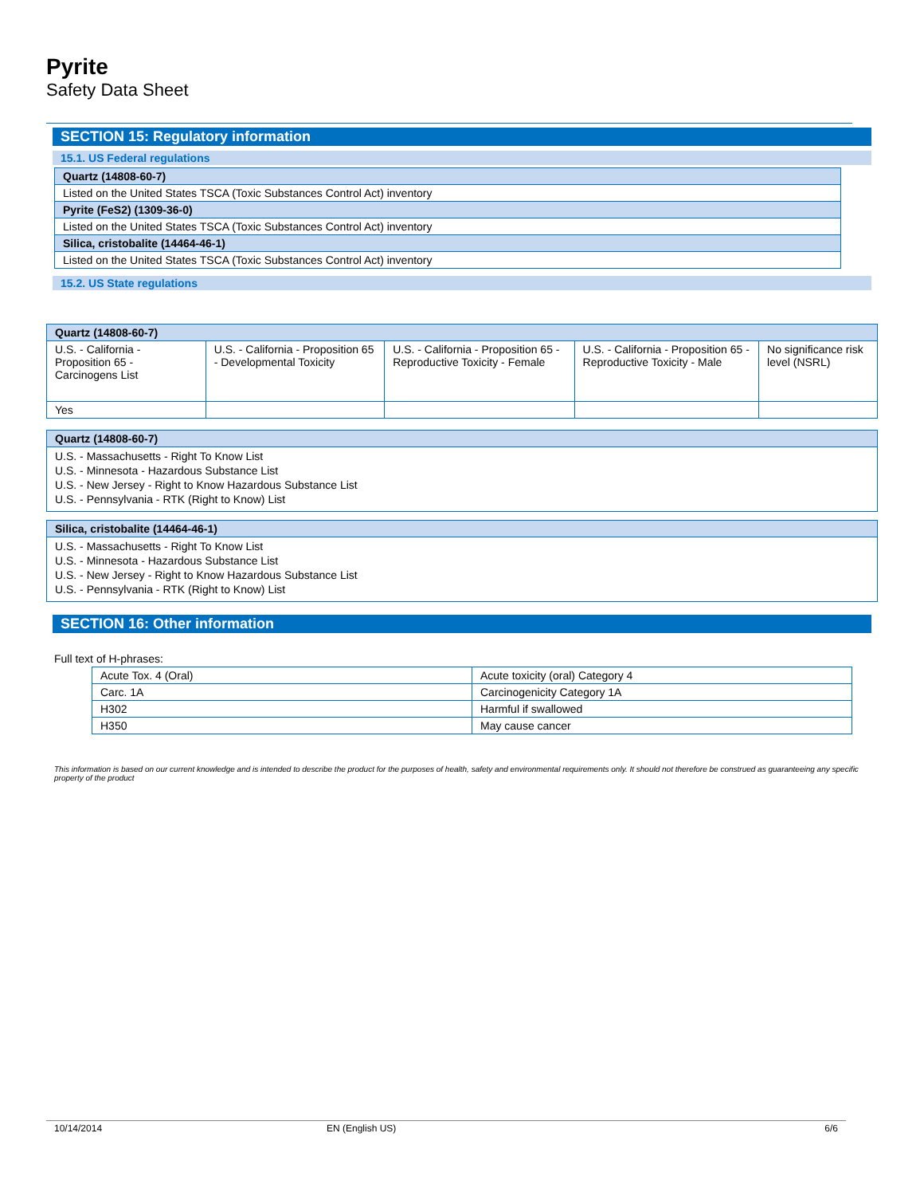Pyrite
Safety Data Sheet
SECTION 15: Regulatory information
15.1. US Federal regulations
| Quartz (14808-60-7) |
| --- |
| Listed on the United States TSCA (Toxic Substances Control Act) inventory |
| Pyrite (FeS2) (1309-36-0) |
| Listed on the United States TSCA (Toxic Substances Control Act) inventory |
| Silica, cristobalite (14464-46-1) |
| Listed on the United States TSCA (Toxic Substances Control Act) inventory |
15.2. US State regulations
| Quartz (14808-60-7) | | | | |
| --- | --- | --- | --- | --- |
| U.S. - California - Proposition 65 - Carcinogens List | U.S. - California - Proposition 65 - Developmental Toxicity | U.S. - California - Proposition 65 - Reproductive Toxicity - Female | U.S. - California - Proposition 65 - Reproductive Toxicity - Male | No significance risk level (NSRL) |
| Yes | | | | |
Quartz (14808-60-7)
U.S. - Massachusetts - Right To Know List
U.S. - Minnesota - Hazardous Substance List
U.S. - New Jersey - Right to Know Hazardous Substance List
U.S. - Pennsylvania - RTK (Right to Know) List
Silica, cristobalite (14464-46-1)
U.S. - Massachusetts - Right To Know List
U.S. - Minnesota - Hazardous Substance List
U.S. - New Jersey - Right to Know Hazardous Substance List
U.S. - Pennsylvania - RTK (Right to Know) List
SECTION 16: Other information
Full text of H-phrases:
| Acute Tox. 4 (Oral) | Acute toxicity (oral) Category 4 |
| Carc. 1A | Carcinogenicity Category 1A |
| H302 | Harmful if swallowed |
| H350 | May cause cancer |
This information is based on our current knowledge and is intended to describe the product for the purposes of health, safety and environmental requirements only. It should not therefore be construed as guaranteeing any specific property of the product
10/14/2014 EN (English US) 6/6